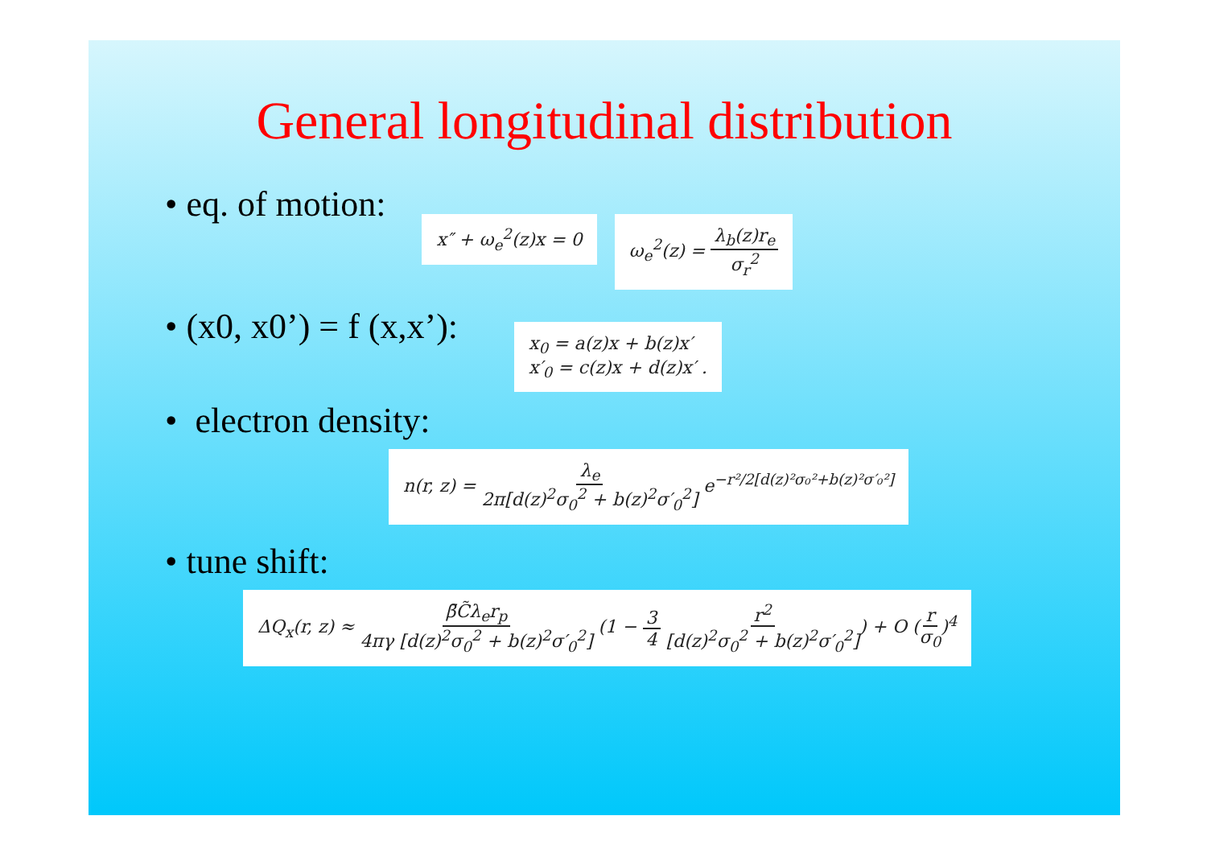General longitudinal distribution
• eq. of motion:
x″ + ω<sub>e</sub><sup>2</sup>(z)x = 0 ω<sub>e</sub><sup>2</sup>(z) = λ<sub>b</sub>(z)r<sub>e</sub> σ<sub>r</sub><sup>2</sup>
• (x0, x0’) = f (x,x’):
x<sub>0</sub> = a(z)x + b(z)x′
x′<sub>0</sub> = c(z)x + d(z)x′ .
• electron density:
n(r, z) = λ<sub>e</sub> 2π[d(z)<sup>2</sup>σ<sub>0</sub><sup>2</sup> + b(z)<sup>2</sup>σ′<sub>0</sub><sup>2</sup>] e<sup>−r²/2[d(z)²σ₀²+b(z)²σ′₀²]</sup>
• tune shift:
ΔQ<sub>x</sub>(r, z) ≈ β̄C̃λ<sub>e</sub>r<sub>p</sub> 4πγ [d(z)<sup>2</sup>σ<sub>0</sub><sup>2</sup> + b(z)<sup>2</sup>σ′<sub>0</sub><sup>2</sup>] (1 − 3 4 r<sup>2</sup> [d(z)<sup>2</sup>σ<sub>0</sub><sup>2</sup> + b(z)<sup>2</sup>σ′<sub>0</sub><sup>2</sup>]) + O (r σ<sub>0</sub>)<sup>4</sup>